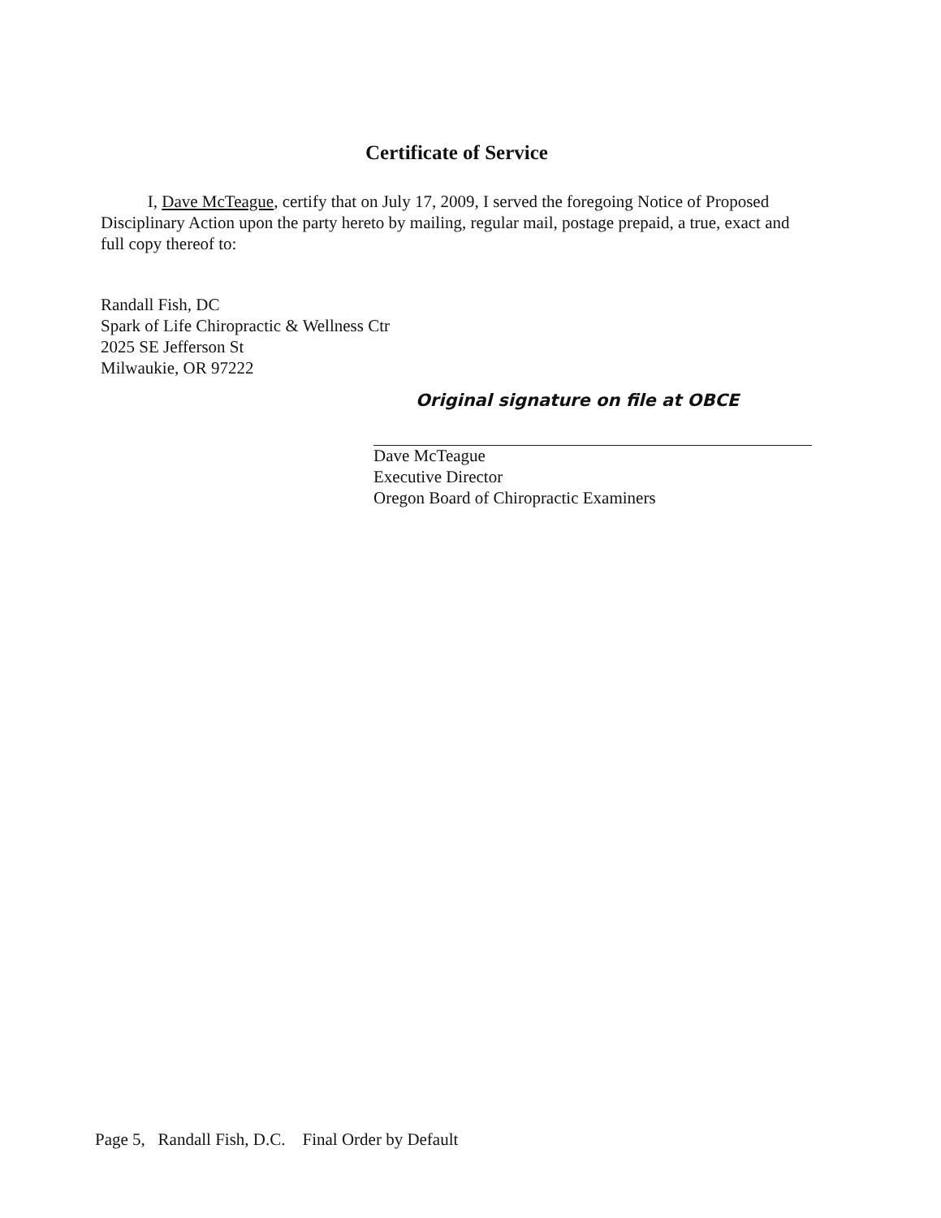Certificate of Service
I, Dave McTeague, certify that on July 17, 2009, I served the foregoing Notice of Proposed Disciplinary Action upon the party hereto by mailing, regular mail, postage prepaid, a true, exact and full copy thereof to:
Randall Fish, DC
Spark of Life Chiropractic & Wellness Ctr
2025 SE Jefferson St
Milwaukie, OR 97222
Original signature on file at OBCE
Dave McTeague
Executive Director
Oregon Board of Chiropractic Examiners
Page 5, Randall Fish, D.C. Final Order by Default